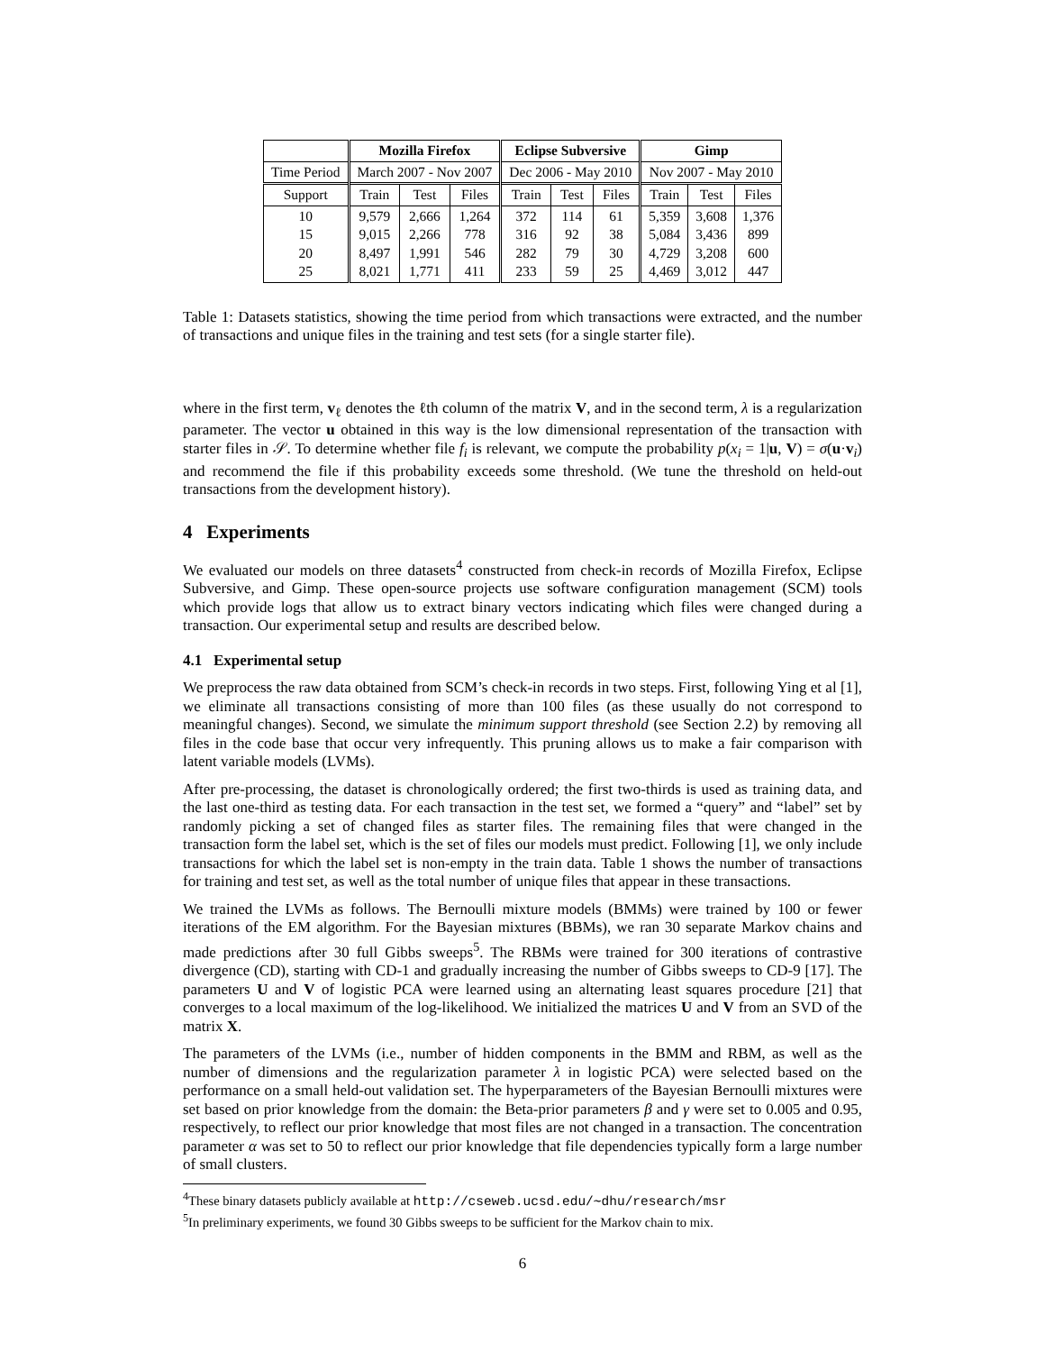| | Mozilla Firefox | | | Eclipse Subversive | | | Gimp | | |
| --- | --- | --- | --- | --- | --- | --- | --- | --- | --- |
| Time Period | March 2007 - Nov 2007 | | | Dec 2006 - May 2010 | | | Nov 2007 - May 2010 | | |
| Support | Train | Test | Files | Train | Test | Files | Train | Test | Files |
| 10 15 20 25 | 9,579 9,015 8,497 8,021 | 2,666 2,266 1,991 1,771 | 1,264 778 546 411 | 372 316 282 233 | 114 92 79 59 | 61 38 30 25 | 5,359 5,084 4,729 4,469 | 3,608 3,436 3,208 3,012 | 1,376 899 600 447 |
Table 1: Datasets statistics, showing the time period from which transactions were extracted, and the number of transactions and unique files in the training and test sets (for a single starter file).
where in the first term, v<sub>ℓ</sub> denotes the ℓth column of the matrix V, and in the second term, λ is a regularization parameter. The vector u obtained in this way is the low dimensional representation of the transaction with starter files in 𝒮. To determine whether file f<sub>i</sub> is relevant, we compute the probability p(x<sub>i</sub> = 1|u, V) = σ(u·v<sub>i</sub>) and recommend the file if this probability exceeds some threshold. (We tune the threshold on held-out transactions from the development history).
4 Experiments
We evaluated our models on three datasets<sup>4</sup> constructed from check-in records of Mozilla Firefox, Eclipse Subversive, and Gimp. These open-source projects use software configuration management (SCM) tools which provide logs that allow us to extract binary vectors indicating which files were changed during a transaction. Our experimental setup and results are described below.
4.1 Experimental setup
We preprocess the raw data obtained from SCM’s check-in records in two steps. First, following Ying et al [1], we eliminate all transactions consisting of more than 100 files (as these usually do not correspond to meaningful changes). Second, we simulate the minimum support threshold (see Section 2.2) by removing all files in the code base that occur very infrequently. This pruning allows us to make a fair comparison with latent variable models (LVMs).
After pre-processing, the dataset is chronologically ordered; the first two-thirds is used as training data, and the last one-third as testing data. For each transaction in the test set, we formed a “query” and “label” set by randomly picking a set of changed files as starter files. The remaining files that were changed in the transaction form the label set, which is the set of files our models must predict. Following [1], we only include transactions for which the label set is non-empty in the train data. Table 1 shows the number of transactions for training and test set, as well as the total number of unique files that appear in these transactions.
We trained the LVMs as follows. The Bernoulli mixture models (BMMs) were trained by 100 or fewer iterations of the EM algorithm. For the Bayesian mixtures (BBMs), we ran 30 separate Markov chains and made predictions after 30 full Gibbs sweeps<sup>5</sup>. The RBMs were trained for 300 iterations of contrastive divergence (CD), starting with CD-1 and gradually increasing the number of Gibbs sweeps to CD-9 [17]. The parameters U and V of logistic PCA were learned using an alternating least squares procedure [21] that converges to a local maximum of the log-likelihood. We initialized the matrices U and V from an SVD of the matrix X.
The parameters of the LVMs (i.e., number of hidden components in the BMM and RBM, as well as the number of dimensions and the regularization parameter λ in logistic PCA) were selected based on the performance on a small held-out validation set. The hyperparameters of the Bayesian Bernoulli mixtures were set based on prior knowledge from the domain: the Beta-prior parameters β and γ were set to 0.005 and 0.95, respectively, to reflect our prior knowledge that most files are not changed in a transaction. The concentration parameter α was set to 50 to reflect our prior knowledge that file dependencies typically form a large number of small clusters.
<sup>4</sup> These binary datasets publicly available at http://cseweb.ucsd.edu/∼dhu/research/msr
<sup>5</sup> In preliminary experiments, we found 30 Gibbs sweeps to be sufficient for the Markov chain to mix.
6